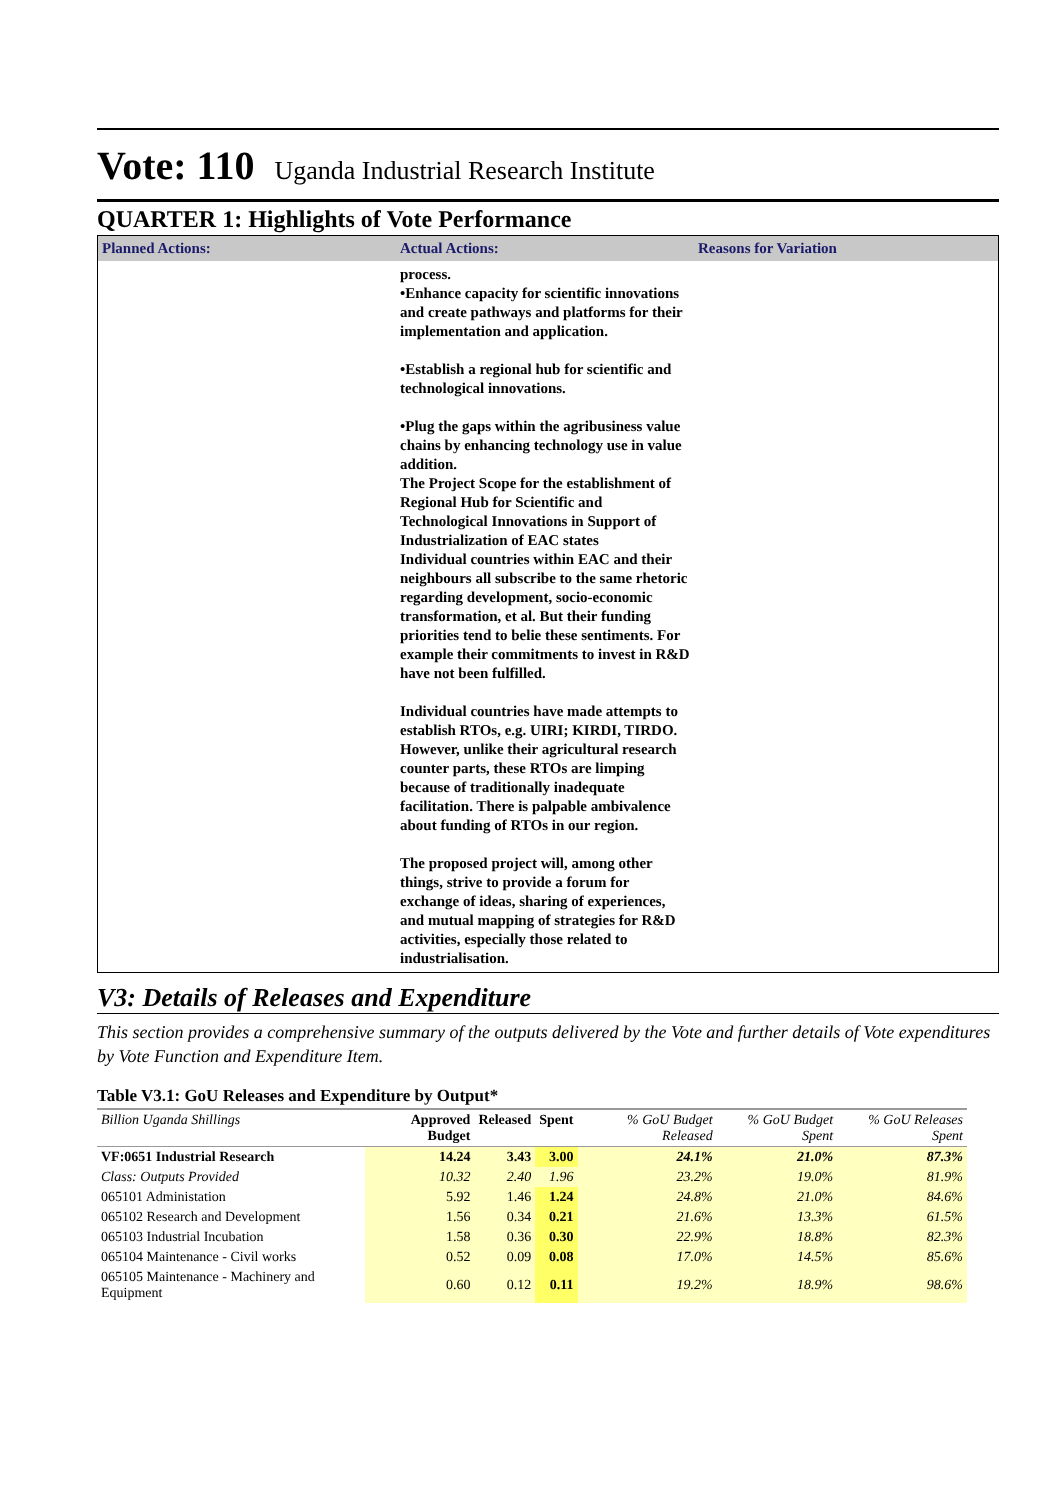Vote: 110 Uganda Industrial Research Institute
QUARTER 1: Highlights of Vote Performance
| Planned Actions: | Actual Actions: | Reasons for Variation |
| --- | --- | --- |
| | process. •Enhance capacity for scientific innovations and create pathways and platforms for their implementation and application. •Establish a regional hub for scientific and technological innovations. •Plug the gaps within the agribusiness value chains by enhancing technology use in value addition. The Project Scope for the establishment of Regional Hub for Scientific and Technological Innovations in Support of Industrialization of EAC states Individual countries within EAC and their neighbours all subscribe to the same rhetoric regarding development, socio-economic transformation, et al. But their funding priorities tend to belie these sentiments. For example their commitments to invest in R&D have not been fulfilled. Individual countries have made attempts to establish RTOs, e.g. UIRI; KIRDI, TIRDO. However, unlike their agricultural research counter parts, these RTOs are limping because of traditionally inadequate facilitation. There is palpable ambivalence about funding of RTOs in our region. The proposed project will, among other things, strive to provide a forum for exchange of ideas, sharing of experiences, and mutual mapping of strategies for R&D activities, especially those related to industrialisation. | |
V3: Details of Releases and Expenditure
This section provides a comprehensive summary of the outputs delivered by the Vote and further details of Vote expenditures by Vote Function and Expenditure Item.
Table V3.1: GoU Releases and Expenditure by Output*
| Billion Uganda Shillings | Approved Budget | Released | Spent | % GoU Budget Released | % GoU Budget Spent | % GoU Releases Spent |
| --- | --- | --- | --- | --- | --- | --- |
| VF:0651 Industrial Research | 14.24 | 3.43 | 3.00 | 24.1% | 21.0% | 87.3% |
| Class: Outputs Provided | 10.32 | 2.40 | 1.96 | 23.2% | 19.0% | 81.9% |
| 065101 Administation | 5.92 | 1.46 | 1.24 | 24.8% | 21.0% | 84.6% |
| 065102 Research and Development | 1.56 | 0.34 | 0.21 | 21.6% | 13.3% | 61.5% |
| 065103 Industrial Incubation | 1.58 | 0.36 | 0.30 | 22.9% | 18.8% | 82.3% |
| 065104 Maintenance - Civil works | 0.52 | 0.09 | 0.08 | 17.0% | 14.5% | 85.6% |
| 065105 Maintenance - Machinery and Equipment | 0.60 | 0.12 | 0.11 | 19.2% | 18.9% | 98.6% |